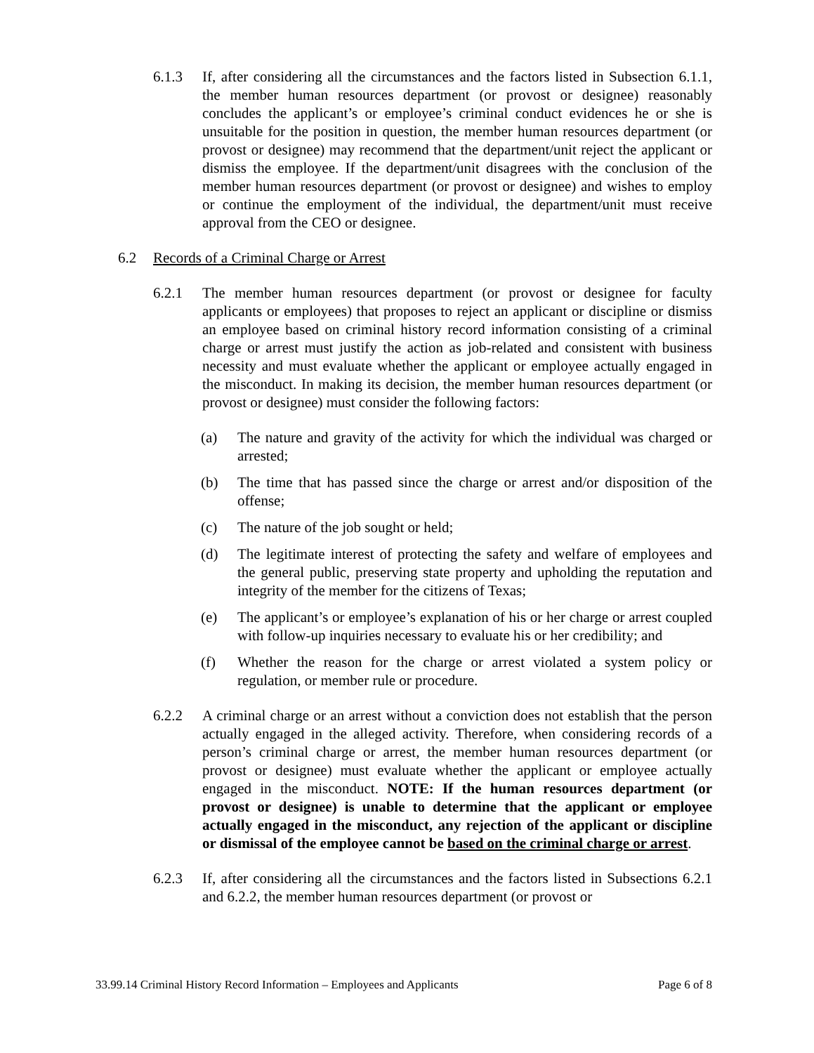6.1.3 If, after considering all the circumstances and the factors listed in Subsection 6.1.1, the member human resources department (or provost or designee) reasonably concludes the applicant’s or employee’s criminal conduct evidences he or she is unsuitable for the position in question, the member human resources department (or provost or designee) may recommend that the department/unit reject the applicant or dismiss the employee. If the department/unit disagrees with the conclusion of the member human resources department (or provost or designee) and wishes to employ or continue the employment of the individual, the department/unit must receive approval from the CEO or designee.
6.2 Records of a Criminal Charge or Arrest
6.2.1 The member human resources department (or provost or designee for faculty applicants or employees) that proposes to reject an applicant or discipline or dismiss an employee based on criminal history record information consisting of a criminal charge or arrest must justify the action as job-related and consistent with business necessity and must evaluate whether the applicant or employee actually engaged in the misconduct. In making its decision, the member human resources department (or provost or designee) must consider the following factors:
(a) The nature and gravity of the activity for which the individual was charged or arrested;
(b) The time that has passed since the charge or arrest and/or disposition of the offense;
(c) The nature of the job sought or held;
(d) The legitimate interest of protecting the safety and welfare of employees and the general public, preserving state property and upholding the reputation and integrity of the member for the citizens of Texas;
(e) The applicant’s or employee’s explanation of his or her charge or arrest coupled with follow-up inquiries necessary to evaluate his or her credibility; and
(f) Whether the reason for the charge or arrest violated a system policy or regulation, or member rule or procedure.
6.2.2 A criminal charge or an arrest without a conviction does not establish that the person actually engaged in the alleged activity. Therefore, when considering records of a person’s criminal charge or arrest, the member human resources department (or provost or designee) must evaluate whether the applicant or employee actually engaged in the misconduct. NOTE: If the human resources department (or provost or designee) is unable to determine that the applicant or employee actually engaged in the misconduct, any rejection of the applicant or discipline or dismissal of the employee cannot be based on the criminal charge or arrest.
6.2.3 If, after considering all the circumstances and the factors listed in Subsections 6.2.1 and 6.2.2, the member human resources department (or provost or
33.99.14 Criminal History Record Information – Employees and Applicants Page 6 of 8